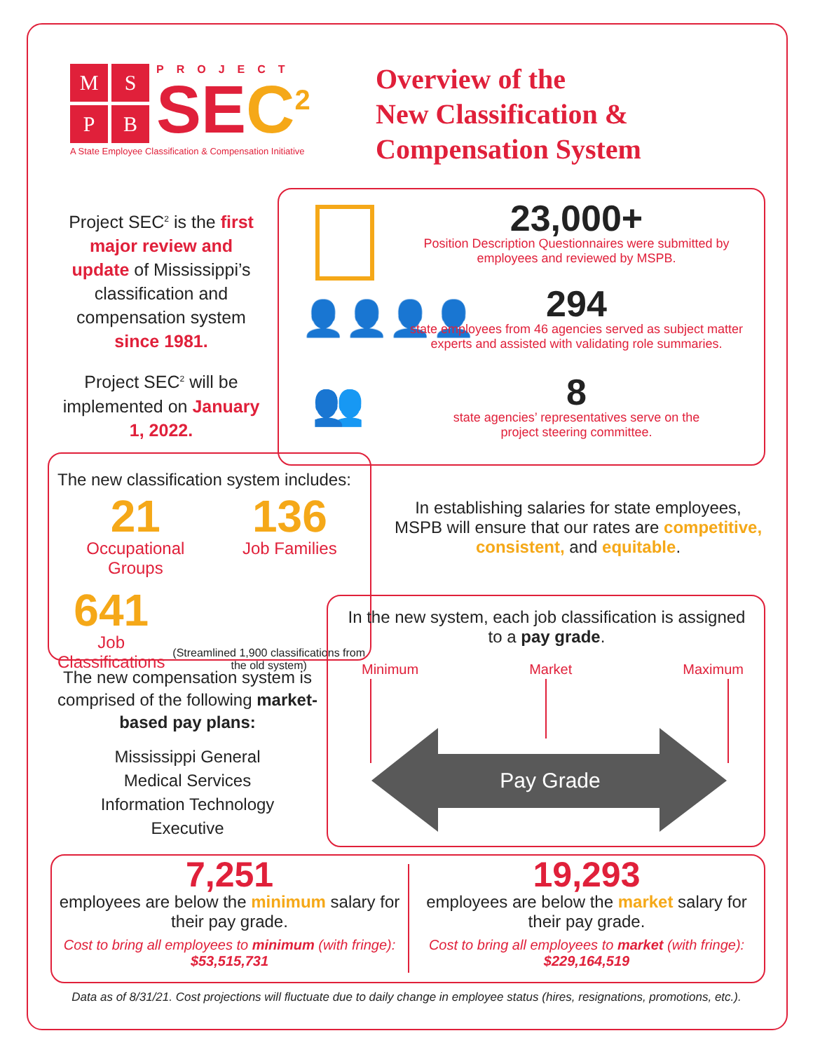M
S
P
B
PROJECT
SE C<sup>2</sup>
A State Employee Classification & Compensation Initiative
Overview of the
New Classification &
Compensation System
Project SEC<sup>2</sup> is the first major review and update of Mississippi’s classification and compensation system since 1981.
Project SEC<sup>2</sup> will be implemented on January 1, 2022.
👤👤👤👤
👥
23,000+
Position Description Questionnaires were submitted by employees and reviewed by MSPB.
294
state employees from 46 agencies served as subject matter experts and assisted with validating role summaries.
8
state agencies’ representatives serve on the
project steering committee.
The new classification system includes:
21
Occupational
Groups
136
Job Families
641
Job Classifications
(Streamlined 1,900 classifications from the old system)
In establishing salaries for state employees, MSPB will ensure that our rates are competitive, consistent, and equitable.
The new compensation system is comprised of the following market-based pay plans:
Mississippi General
Medical Services
Information Technology
Executive
In the new system, each job classification is assigned to a pay grade.
Minimum Market Maximum
Pay Grade
7,251
employees are below the minimum salary for their pay grade.
Cost to bring all employees to minimum (with fringe):
$53,515,731
19,293
employees are below the market salary for their pay grade.
Cost to bring all employees to market (with fringe):
$229,164,519
Data as of 8/31/21. Cost projections will fluctuate due to daily change in employee status (hires, resignations, promotions, etc.).